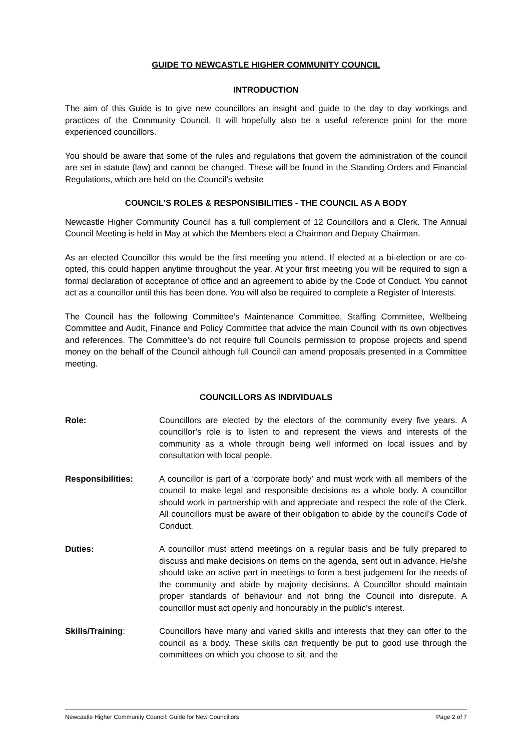GUIDE TO NEWCASTLE HIGHER COMMUNITY COUNCIL
INTRODUCTION
The aim of this Guide is to give new councillors an insight and guide to the day to day workings and practices of the Community Council. It will hopefully also be a useful reference point for the more experienced councillors.
You should be aware that some of the rules and regulations that govern the administration of the council are set in statute (law) and cannot be changed. These will be found in the Standing Orders and Financial Regulations, which are held on the Council’s website
COUNCIL’S ROLES & RESPONSIBILITIES - THE COUNCIL AS A BODY
Newcastle Higher Community Council has a full complement of 12 Councillors and a Clerk. The Annual Council Meeting is held in May at which the Members elect a Chairman and Deputy Chairman.
As an elected Councillor this would be the first meeting you attend. If elected at a bi-election or are co-opted, this could happen anytime throughout the year. At your first meeting you will be required to sign a formal declaration of acceptance of office and an agreement to abide by the Code of Conduct. You cannot act as a councillor until this has been done. You will also be required to complete a Register of Interests.
The Council has the following Committee’s Maintenance Committee, Staffing Committee, Wellbeing Committee and Audit, Finance and Policy Committee that advice the main Council with its own objectives and references. The Committee’s do not require full Councils permission to propose projects and spend money on the behalf of the Council although full Council can amend proposals presented in a Committee meeting.
COUNCILLORS AS INDIVIDUALS
Role: Councillors are elected by the electors of the community every five years. A councillor’s role is to listen to and represent the views and interests of the community as a whole through being well informed on local issues and by consultation with local people.
Responsibilities: A councillor is part of a ‘corporate body’ and must work with all members of the council to make legal and responsible decisions as a whole body. A councillor should work in partnership with and appreciate and respect the role of the Clerk. All councillors must be aware of their obligation to abide by the council’s Code of Conduct.
Duties: A councillor must attend meetings on a regular basis and be fully prepared to discuss and make decisions on items on the agenda, sent out in advance. He/she should take an active part in meetings to form a best judgement for the needs of the community and abide by majority decisions. A Councillor should maintain proper standards of behaviour and not bring the Council into disrepute. A councillor must act openly and honourably in the public’s interest.
Skills/Training: Councillors have many and varied skills and interests that they can offer to the council as a body. These skills can frequently be put to good use through the committees on which you choose to sit, and the
Newcastle Higher Community Council: Guide for New Councillors Page 2 of 7